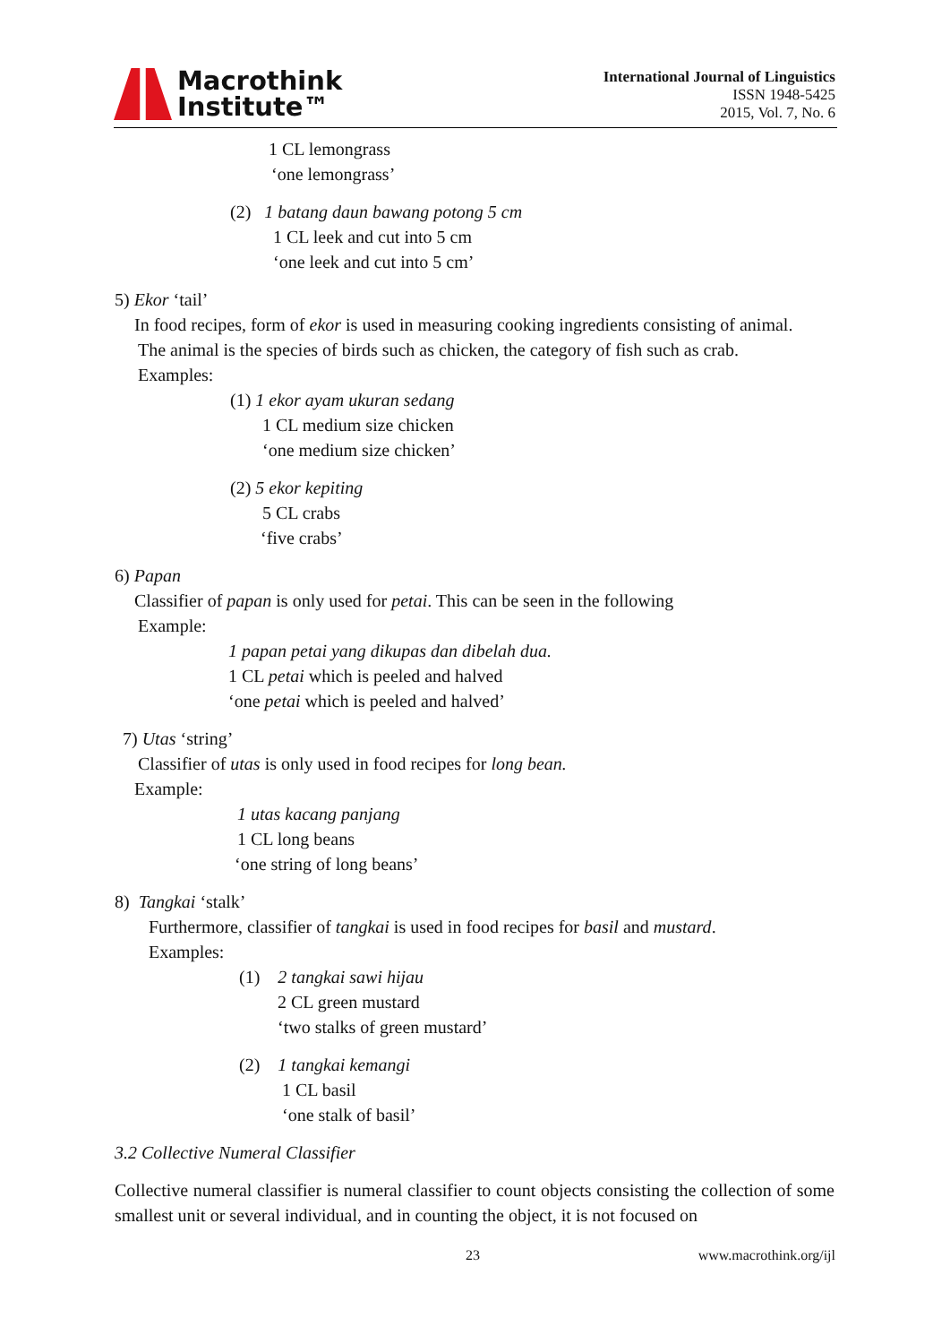Macrothink
Institute™
International Journal of Linguistics
ISSN 1948-5425
2015, Vol. 7, No. 6
1 CL lemongrass
‘one lemongrass’
(2) 1 batang daun bawang potong 5 cm
1 CL leek and cut into 5 cm
‘one leek and cut into 5 cm’
5) Ekor ‘tail’
In food recipes, form of ekor is used in measuring cooking ingredients consisting of animal.
The animal is the species of birds such as chicken, the category of fish such as crab.
Examples:
(1) 1 ekor ayam ukuran sedang
1 CL medium size chicken
‘one medium size chicken’
(2) 5 ekor kepiting
5 CL crabs
‘five crabs’
6) Papan
Classifier of papan is only used for petai. This can be seen in the following
Example:
1 papan petai yang dikupas dan dibelah dua.
1 CL petai which is peeled and halved
‘one petai which is peeled and halved’
7) Utas ‘string’
Classifier of utas is only used in food recipes for long bean.
Example:
1 utas kacang panjang
1 CL long beans
‘one string of long beans’
8) Tangkai ‘stalk’
Furthermore, classifier of tangkai is used in food recipes for basil and mustard.
Examples:
(1) 2 tangkai sawi hijau
2 CL green mustard
‘two stalks of green mustard’
(2) 1 tangkai kemangi
1 CL basil
‘one stalk of basil’
3.2 Collective Numeral Classifier
Collective numeral classifier is numeral classifier to count objects consisting the collection of some smallest unit or several individual, and in counting the object, it is not focused on
23 www.macrothink.org/ijl